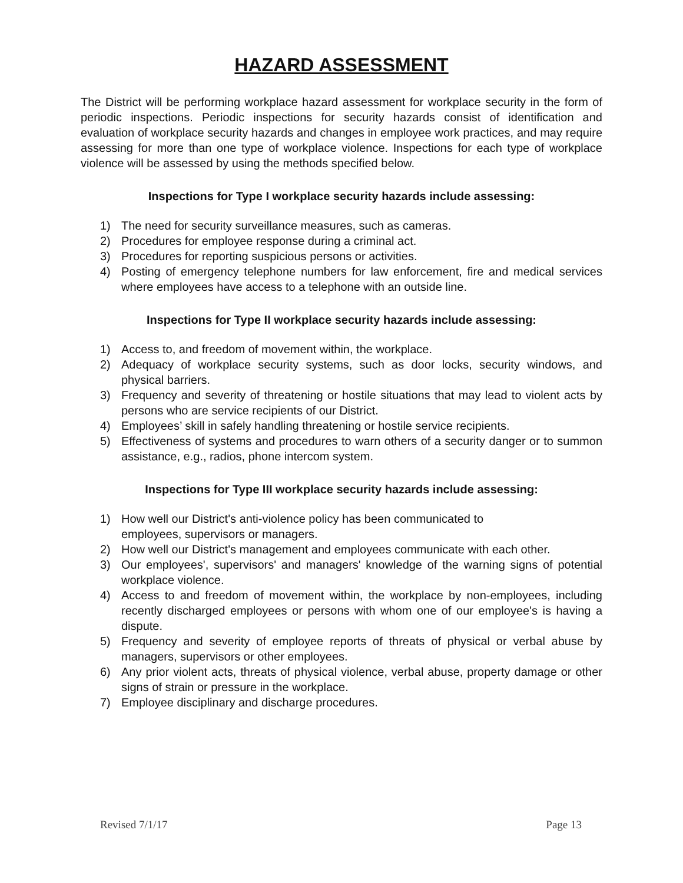HAZARD ASSESSMENT
The District will be performing workplace hazard assessment for workplace security in the form of periodic inspections. Periodic inspections for security hazards consist of identification and evaluation of workplace security hazards and changes in employee work practices, and may require assessing for more than one type of workplace violence. Inspections for each type of workplace violence will be assessed by using the methods specified below.
Inspections for Type I workplace security hazards include assessing:
1) The need for security surveillance measures, such as cameras.
2) Procedures for employee response during a criminal act.
3) Procedures for reporting suspicious persons or activities.
4) Posting of emergency telephone numbers for law enforcement, fire and medical services where employees have access to a telephone with an outside line.
Inspections for Type II workplace security hazards include assessing:
1) Access to, and freedom of movement within, the workplace.
2) Adequacy of workplace security systems, such as door locks, security windows, and physical barriers.
3) Frequency and severity of threatening or hostile situations that may lead to violent acts by persons who are service recipients of our District.
4) Employees’ skill in safely handling threatening or hostile service recipients.
5) Effectiveness of systems and procedures to warn others of a security danger or to summon assistance, e.g., radios, phone intercom system.
Inspections for Type III workplace security hazards include assessing:
1) How well our District's anti-violence policy has been communicated to
employees, supervisors or managers.
2) How well our District's management and employees communicate with each other.
3) Our employees', supervisors' and managers' knowledge of the warning signs of potential workplace violence.
4) Access to and freedom of movement within, the workplace by non-employees, including recently discharged employees or persons with whom one of our employee's is having a dispute.
5) Frequency and severity of employee reports of threats of physical or verbal abuse by managers, supervisors or other employees.
6) Any prior violent acts, threats of physical violence, verbal abuse, property damage or other signs of strain or pressure in the workplace.
7) Employee disciplinary and discharge procedures.
Revised 7/1/17 Page 13